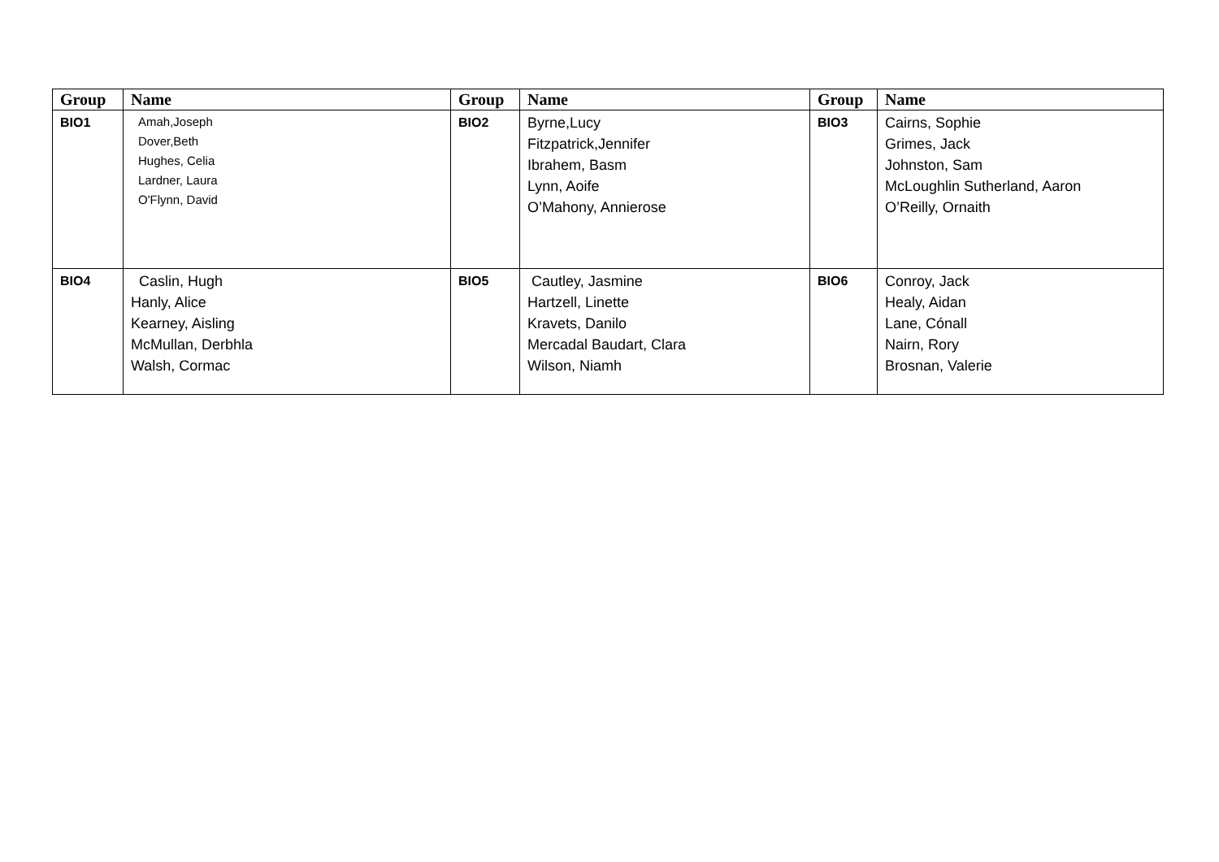| Group | Name | Group | Name | Group | Name |
| --- | --- | --- | --- | --- | --- |
| BIO1 | Amah,Joseph Dover,Beth Hughes, Celia Lardner, Laura O'Flynn, David | BIO2 | Byrne,Lucy Fitzpatrick,Jennifer Ibrahem, Basm Lynn, Aoife O’Mahony, Annierose | BIO3 | Cairns, Sophie Grimes, Jack Johnston, Sam McLoughlin Sutherland, Aaron O’Reilly, Ornaith |
| BIO4 | Caslin, Hugh Hanly, Alice Kearney, Aisling McMullan, Derbhla Walsh, Cormac | BIO5 | Cautley, Jasmine Hartzell, Linette Kravets, Danilo Mercadal Baudart, Clara Wilson, Niamh | BIO6 | Conroy, Jack Healy, Aidan Lane, Cónall Nairn, Rory Brosnan, Valerie |